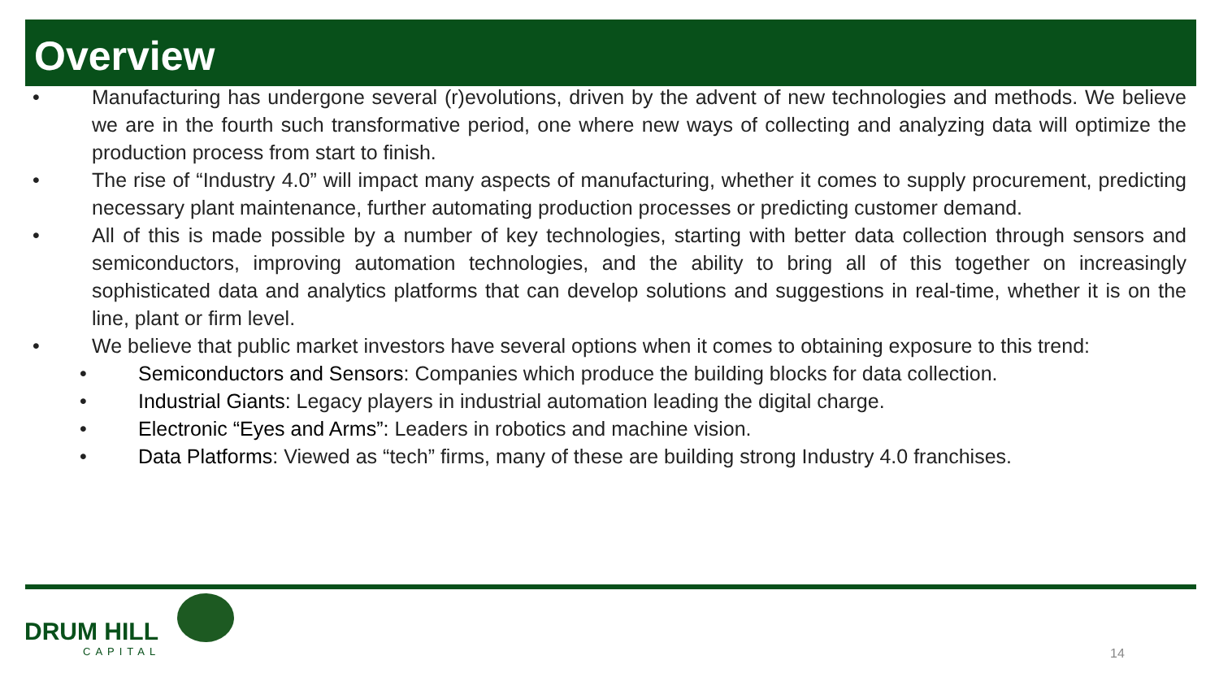Overview
• Manufacturing has undergone several (r)evolutions, driven by the advent of new technologies and methods. We believe we are in the fourth such transformative period, one where new ways of collecting and analyzing data will optimize the production process from start to finish.
• The rise of “Industry 4.0” will impact many aspects of manufacturing, whether it comes to supply procurement, predicting necessary plant maintenance, further automating production processes or predicting customer demand.
• All of this is made possible by a number of key technologies, starting with better data collection through sensors and semiconductors, improving automation technologies, and the ability to bring all of this together on increasingly sophisticated data and analytics platforms that can develop solutions and suggestions in real-time, whether it is on the line, plant or firm level.
• We believe that public market investors have several options when it comes to obtaining exposure to this trend:
• Semiconductors and Sensors: Companies which produce the building blocks for data collection.
• Industrial Giants: Legacy players in industrial automation leading the digital charge.
• Electronic “Eyes and Arms”: Leaders in robotics and machine vision.
• Data Platforms: Viewed as “tech” firms, many of these are building strong Industry 4.0 franchises.
DRUM HILL
CAPITAL
14